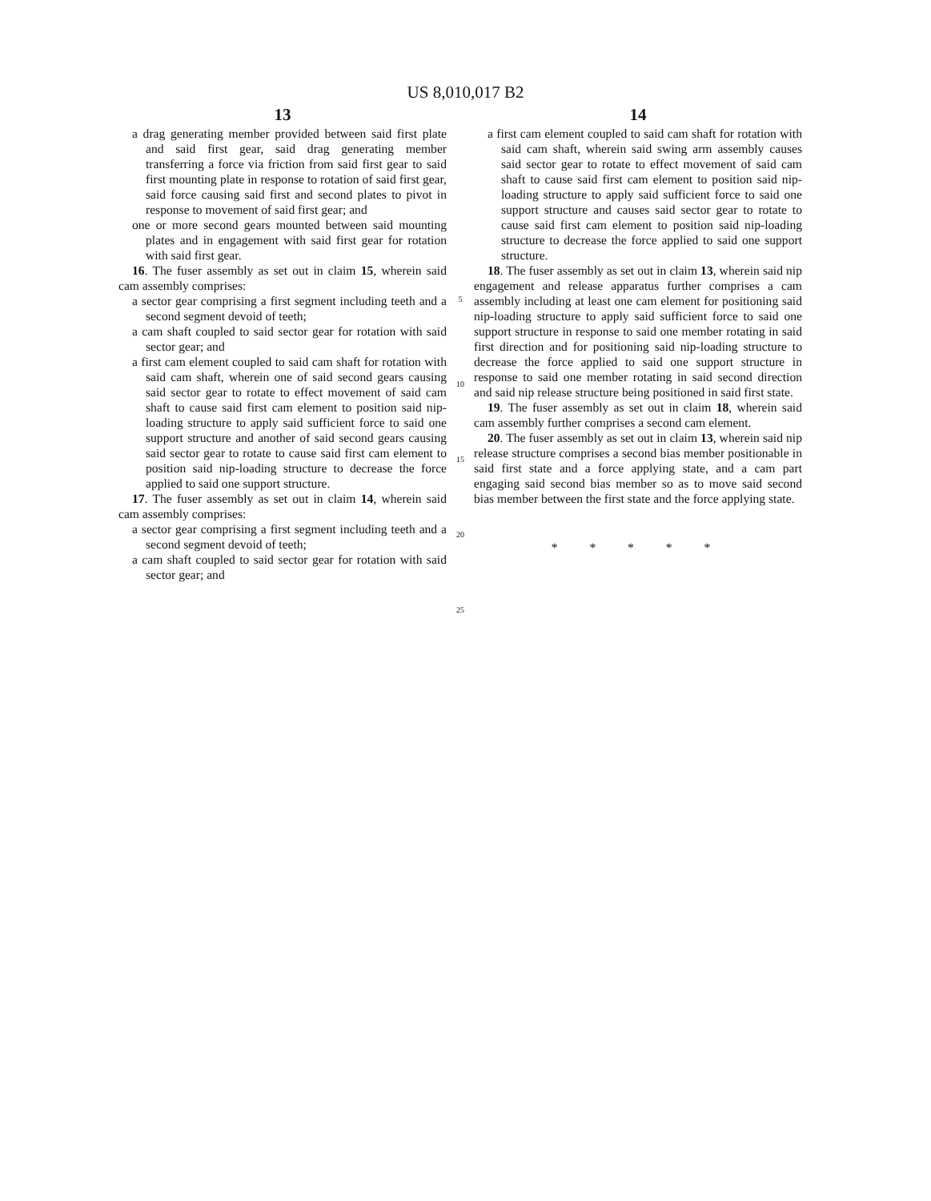US 8,010,017 B2
13
a drag generating member provided between said first plate and said first gear, said drag generating member transferring a force via friction from said first gear to said first mounting plate in response to rotation of said first gear, said force causing said first and second plates to pivot in response to movement of said first gear; and
one or more second gears mounted between said mounting plates and in engagement with said first gear for rotation with said first gear.
16. The fuser assembly as set out in claim 15, wherein said cam assembly comprises:
a sector gear comprising a first segment including teeth and a second segment devoid of teeth;
a cam shaft coupled to said sector gear for rotation with said sector gear; and
a first cam element coupled to said cam shaft for rotation with said cam shaft, wherein one of said second gears causing said sector gear to rotate to effect movement of said cam shaft to cause said first cam element to position said nip-loading structure to apply said sufficient force to said one support structure and another of said second gears causing said sector gear to rotate to cause said first cam element to position said nip-loading structure to decrease the force applied to said one support structure.
17. The fuser assembly as set out in claim 14, wherein said cam assembly comprises:
a sector gear comprising a first segment including teeth and a second segment devoid of teeth;
a cam shaft coupled to said sector gear for rotation with said sector gear; and
5
10
15
20
25
14
a first cam element coupled to said cam shaft for rotation with said cam shaft, wherein said swing arm assembly causes said sector gear to rotate to effect movement of said cam shaft to cause said first cam element to position said nip-loading structure to apply said sufficient force to said one support structure and causes said sector gear to rotate to cause said first cam element to position said nip-loading structure to decrease the force applied to said one support structure.
18. The fuser assembly as set out in claim 13, wherein said nip engagement and release apparatus further comprises a cam assembly including at least one cam element for positioning said nip-loading structure to apply said sufficient force to said one support structure in response to said one member rotating in said first direction and for positioning said nip-loading structure to decrease the force applied to said one support structure in response to said one member rotating in said second direction and said nip release structure being positioned in said first state.
19. The fuser assembly as set out in claim 18, wherein said cam assembly further comprises a second cam element.
20. The fuser assembly as set out in claim 13, wherein said nip release structure comprises a second bias member positionable in said first state and a force applying state, and a cam part engaging said second bias member so as to move said second bias member between the first state and the force applying state.
* * * * *